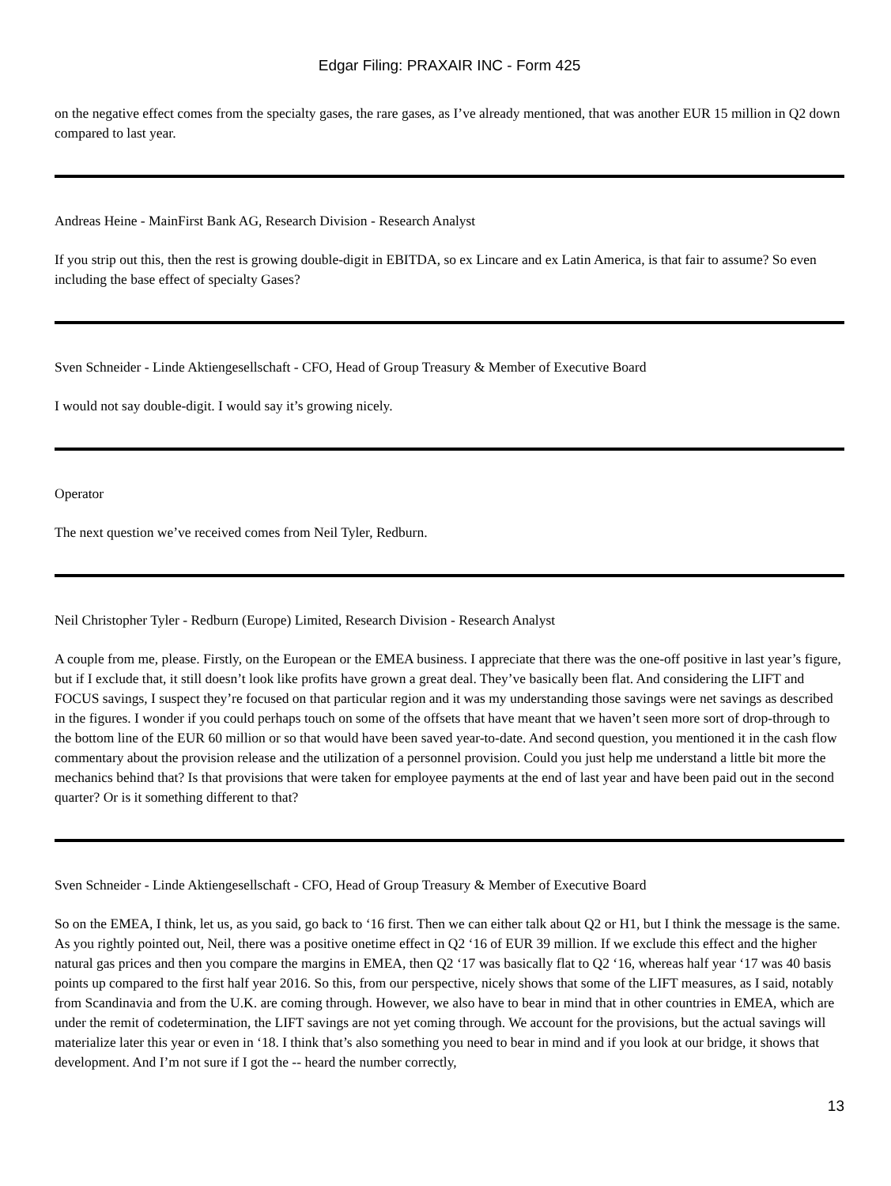Edgar Filing: PRAXAIR INC - Form 425
on the negative effect comes from the specialty gases, the rare gases, as I’ve already mentioned, that was another EUR 15 million in Q2 down compared to last year.
Andreas Heine - MainFirst Bank AG, Research Division - Research Analyst
If you strip out this, then the rest is growing double-digit in EBITDA, so ex Lincare and ex Latin America, is that fair to assume? So even including the base effect of specialty Gases?
Sven Schneider - Linde Aktiengesellschaft - CFO, Head of Group Treasury & Member of Executive Board
I would not say double-digit. I would say it’s growing nicely.
Operator
The next question we’ve received comes from Neil Tyler, Redburn.
Neil Christopher Tyler - Redburn (Europe) Limited, Research Division - Research Analyst
A couple from me, please. Firstly, on the European or the EMEA business. I appreciate that there was the one-off positive in last year’s figure, but if I exclude that, it still doesn’t look like profits have grown a great deal. They’ve basically been flat. And considering the LIFT and FOCUS savings, I suspect they’re focused on that particular region and it was my understanding those savings were net savings as described in the figures. I wonder if you could perhaps touch on some of the offsets that have meant that we haven’t seen more sort of drop-through to the bottom line of the EUR 60 million or so that would have been saved year-to-date. And second question, you mentioned it in the cash flow commentary about the provision release and the utilization of a personnel provision. Could you just help me understand a little bit more the mechanics behind that? Is that provisions that were taken for employee payments at the end of last year and have been paid out in the second quarter? Or is it something different to that?
Sven Schneider - Linde Aktiengesellschaft - CFO, Head of Group Treasury & Member of Executive Board
So on the EMEA, I think, let us, as you said, go back to ‘16 first. Then we can either talk about Q2 or H1, but I think the message is the same. As you rightly pointed out, Neil, there was a positive onetime effect in Q2 ‘16 of EUR 39 million. If we exclude this effect and the higher natural gas prices and then you compare the margins in EMEA, then Q2 ‘17 was basically flat to Q2 ‘16, whereas half year ‘17 was 40 basis points up compared to the first half year 2016. So this, from our perspective, nicely shows that some of the LIFT measures, as I said, notably from Scandinavia and from the U.K. are coming through. However, we also have to bear in mind that in other countries in EMEA, which are under the remit of codetermination, the LIFT savings are not yet coming through. We account for the provisions, but the actual savings will materialize later this year or even in ‘18. I think that’s also something you need to bear in mind and if you look at our bridge, it shows that development. And I’m not sure if I got the -- heard the number correctly,
13